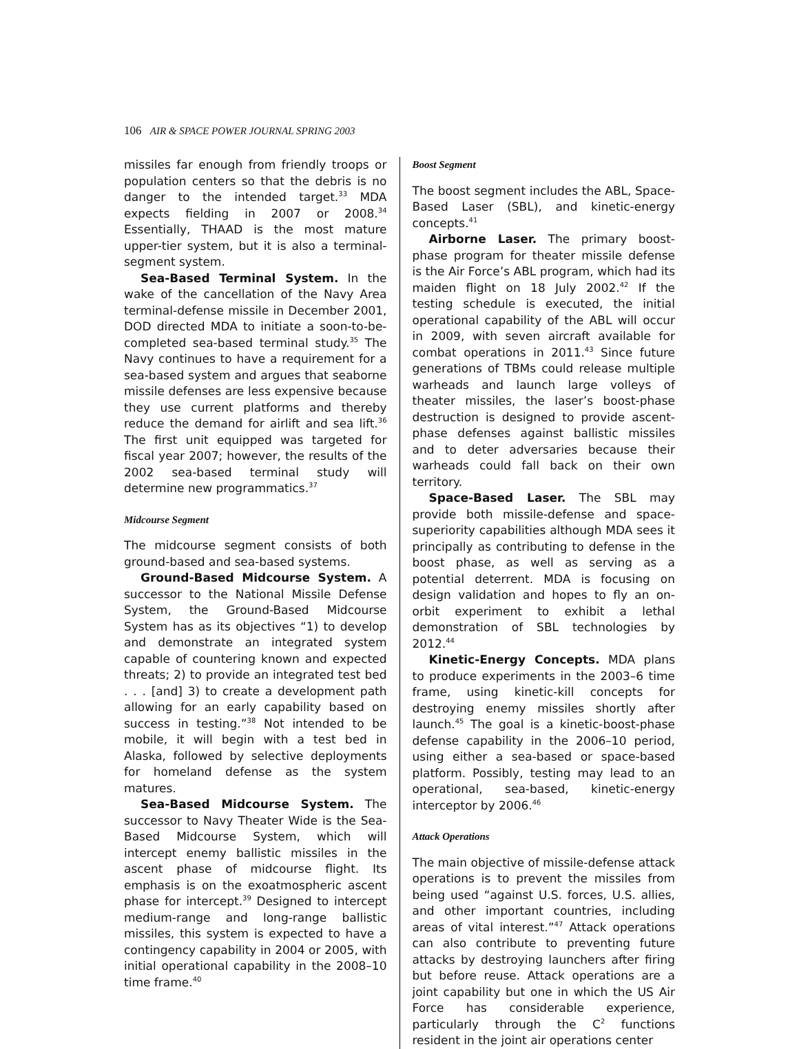106 AIR & SPACE POWER JOURNAL SPRING 2003
missiles far enough from friendly troops or population centers so that the debris is no danger to the intended target.<sup>33</sup> MDA expects fielding in 2007 or 2008.<sup>34</sup> Essentially, THAAD is the most mature upper-tier system, but it is also a terminal-segment system.
Sea-Based Terminal System. In the wake of the cancellation of the Navy Area terminal-defense missile in December 2001, DOD directed MDA to initiate a soon-to-be-completed sea-based terminal study.<sup>35</sup> The Navy continues to have a requirement for a sea-based system and argues that seaborne missile defenses are less expensive because they use current platforms and thereby reduce the demand for airlift and sea lift.<sup>36</sup> The first unit equipped was targeted for fiscal year 2007; however, the results of the 2002 sea-based terminal study will determine new programmatics.<sup>37</sup>
Midcourse Segment
The midcourse segment consists of both ground-based and sea-based systems.
Ground-Based Midcourse System. A successor to the National Missile Defense System, the Ground-Based Midcourse System has as its objectives “1) to develop and demonstrate an integrated system capable of countering known and expected threats; 2) to provide an integrated test bed . . . [and] 3) to create a development path allowing for an early capability based on success in testing.”<sup>38</sup> Not intended to be mobile, it will begin with a test bed in Alaska, followed by selective deployments for homeland defense as the system matures.
Sea-Based Midcourse System. The successor to Navy Theater Wide is the Sea-Based Midcourse System, which will intercept enemy ballistic missiles in the ascent phase of midcourse flight. Its emphasis is on the exoatmospheric ascent phase for intercept.<sup>39</sup> Designed to intercept medium-range and long-range ballistic missiles, this system is expected to have a contingency capability in 2004 or 2005, with initial operational capability in the 2008–10 time frame.<sup>40</sup>
Boost Segment
The boost segment includes the ABL, Space-Based Laser (SBL), and kinetic-energy concepts.<sup>41</sup>
Airborne Laser. The primary boost-phase program for theater missile defense is the Air Force’s ABL program, which had its maiden flight on 18 July 2002.<sup>42</sup> If the testing schedule is executed, the initial operational capability of the ABL will occur in 2009, with seven aircraft available for combat operations in 2011.<sup>43</sup> Since future generations of TBMs could release multiple warheads and launch large volleys of theater missiles, the laser’s boost-phase destruction is designed to provide ascent-phase defenses against ballistic missiles and to deter adversaries because their warheads could fall back on their own territory.
Space-Based Laser. The SBL may provide both missile-defense and space-superiority capabilities although MDA sees it principally as contributing to defense in the boost phase, as well as serving as a potential deterrent. MDA is focusing on design validation and hopes to fly an on-orbit experiment to exhibit a lethal demonstration of SBL technologies by 2012.<sup>44</sup>
Kinetic-Energy Concepts. MDA plans to produce experiments in the 2003–6 time frame, using kinetic-kill concepts for destroying enemy missiles shortly after launch.<sup>45</sup> The goal is a kinetic-boost-phase defense capability in the 2006–10 period, using either a sea-based or space-based platform. Possibly, testing may lead to an operational, sea-based, kinetic-energy interceptor by 2006.<sup>46</sup>
Attack Operations
The main objective of missile-defense attack operations is to prevent the missiles from being used “against U.S. forces, U.S. allies, and other important countries, including areas of vital interest.”<sup>47</sup> Attack operations can also contribute to preventing future attacks by destroying launchers after firing but before reuse. Attack operations are a joint capability but one in which the US Air Force has considerable experience, particularly through the C<sup>2</sup> functions resident in the joint air operations center